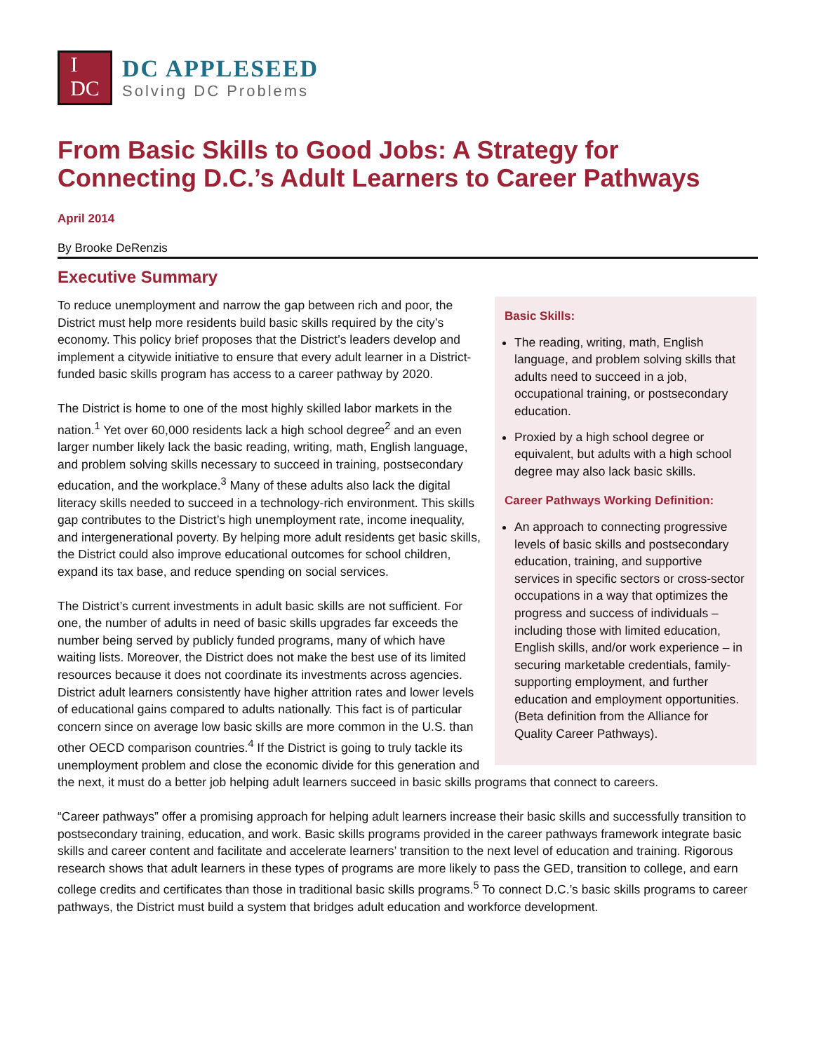I 
DC
DC APPLESEED
Solving DC Problems
From Basic Skills to Good Jobs: A Strategy for Connecting D.C.’s Adult Learners to Career Pathways
April 2014
By Brooke DeRenzis
Executive Summary
Basic Skills:
The reading, writing, math, English language, and problem solving skills that adults need to succeed in a job, occupational training, or postsecondary education.
Proxied by a high school degree or equivalent, but adults with a high school degree may also lack basic skills.
Career Pathways Working Definition:
An approach to connecting progressive levels of basic skills and postsecondary education, training, and supportive services in specific sectors or cross-sector occupations in a way that optimizes the progress and success of individuals – including those with limited education, English skills, and/or work experience – in securing marketable credentials, family-supporting employment, and further education and employment opportunities. (Beta definition from the Alliance for Quality Career Pathways).
To reduce unemployment and narrow the gap between rich and poor, the District must help more residents build basic skills required by the city’s economy. This policy brief proposes that the District’s leaders develop and implement a citywide initiative to ensure that every adult learner in a District-funded basic skills program has access to a career pathway by 2020.
The District is home to one of the most highly skilled labor markets in the nation.<sup>1</sup> Yet over 60,000 residents lack a high school degree<sup>2</sup> and an even larger number likely lack the basic reading, writing, math, English language, and problem solving skills necessary to succeed in training, postsecondary education, and the workplace.<sup>3</sup> Many of these adults also lack the digital literacy skills needed to succeed in a technology-rich environment. This skills gap contributes to the District’s high unemployment rate, income inequality, and intergenerational poverty. By helping more adult residents get basic skills, the District could also improve educational outcomes for school children, expand its tax base, and reduce spending on social services.
The District’s current investments in adult basic skills are not sufficient. For one, the number of adults in need of basic skills upgrades far exceeds the number being served by publicly funded programs, many of which have waiting lists. Moreover, the District does not make the best use of its limited resources because it does not coordinate its investments across agencies. District adult learners consistently have higher attrition rates and lower levels of educational gains compared to adults nationally. This fact is of particular concern since on average low basic skills are more common in the U.S. than other OECD comparison countries.<sup>4</sup> If the District is going to truly tackle its unemployment problem and close the economic divide for this generation and the next, it must do a better job helping adult learners succeed in basic skills programs that connect to careers.
“Career pathways” offer a promising approach for helping adult learners increase their basic skills and successfully transition to postsecondary training, education, and work. Basic skills programs provided in the career pathways framework integrate basic skills and career content and facilitate and accelerate learners’ transition to the next level of education and training. Rigorous research shows that adult learners in these types of programs are more likely to pass the GED, transition to college, and earn college credits and certificates than those in traditional basic skills programs.<sup>5</sup> To connect D.C.’s basic skills programs to career pathways, the District must build a system that bridges adult education and workforce development.